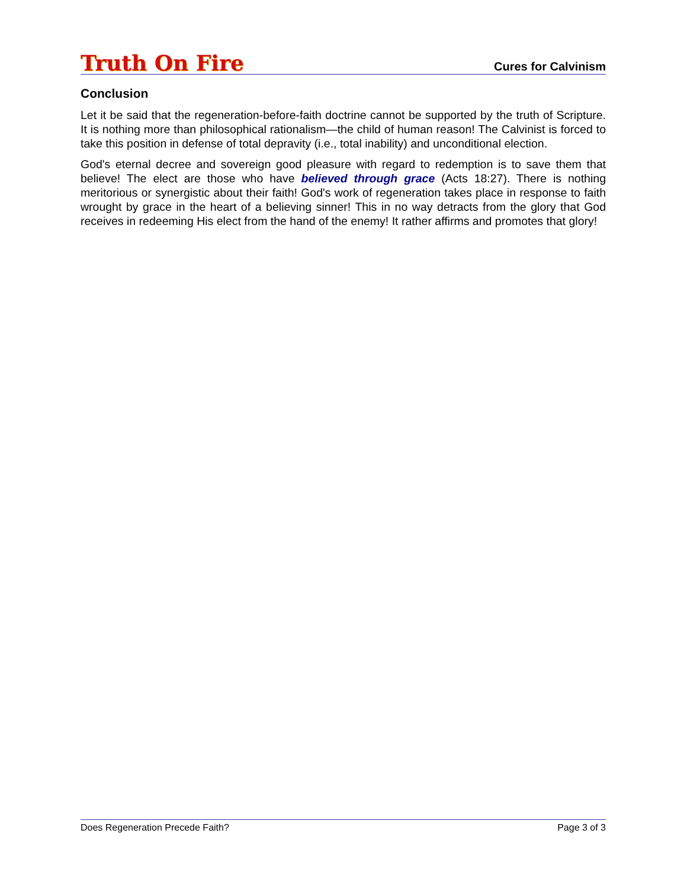Truth On Fire Cures for Calvinism
Conclusion
Let it be said that the regeneration-before-faith doctrine cannot be supported by the truth of Scripture. It is nothing more than philosophical rationalism—the child of human reason! The Calvinist is forced to take this position in defense of total depravity (i.e., total inability) and unconditional election.
God's eternal decree and sovereign good pleasure with regard to redemption is to save them that believe! The elect are those who have believed through grace (Acts 18:27). There is nothing meritorious or synergistic about their faith! God's work of regeneration takes place in response to faith wrought by grace in the heart of a believing sinner! This in no way detracts from the glory that God receives in redeeming His elect from the hand of the enemy! It rather affirms and promotes that glory!
Does Regeneration Precede Faith? Page 3 of 3